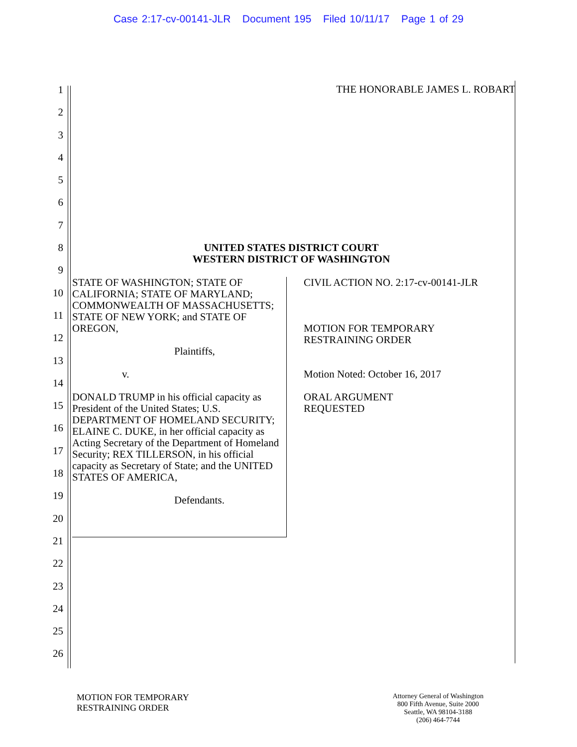Case 2:17-cv-00141-JLR Document 195 Filed 10/11/17 Page 1 of 29
1
2
3
4
5
6
7
8
9
10
11
12
13
14
15
16
17
18
19
20
21
22
23
24
25
26
THE HONORABLE JAMES L. ROBART
UNITED STATES DISTRICT COURT
WESTERN DISTRICT OF WASHINGTON
STATE OF WASHINGTON; STATE OF CALIFORNIA; STATE OF MARYLAND; COMMONWEALTH OF MASSACHUSETTS; STATE OF NEW YORK; and STATE OF OREGON,
Plaintiffs,
v.
DONALD TRUMP in his official capacity as President of the United States; U.S. DEPARTMENT OF HOMELAND SECURITY; ELAINE C. DUKE, in her official capacity as Acting Secretary of the Department of Homeland Security; REX TILLERSON, in his official capacity as Secretary of State; and the UNITED STATES OF AMERICA,
Defendants.
CIVIL ACTION NO. 2:17-cv-00141-JLR
MOTION FOR TEMPORARY
RESTRAINING ORDER
Motion Noted: October 16, 2017
ORAL ARGUMENT
REQUESTED
MOTION FOR TEMPORARY
RESTRAINING ORDER
Attorney General of Washington
800 Fifth Avenue, Suite 2000
Seattle, WA 98104-3188
(206) 464-7744